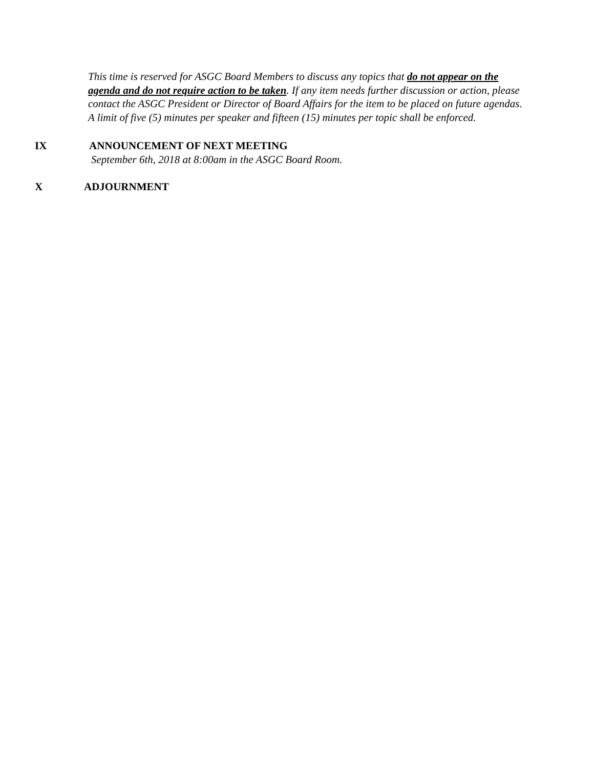This time is reserved for ASGC Board Members to discuss any topics that do not appear on the agenda and do not require action to be taken. If any item needs further discussion or action, please contact the ASGC President or Director of Board Affairs for the item to be placed on future agendas. A limit of five (5) minutes per speaker and fifteen (15) minutes per topic shall be enforced.
IX ANNOUNCEMENT OF NEXT MEETING
September 6th, 2018 at 8:00am in the ASGC Board Room.
X ADJOURNMENT